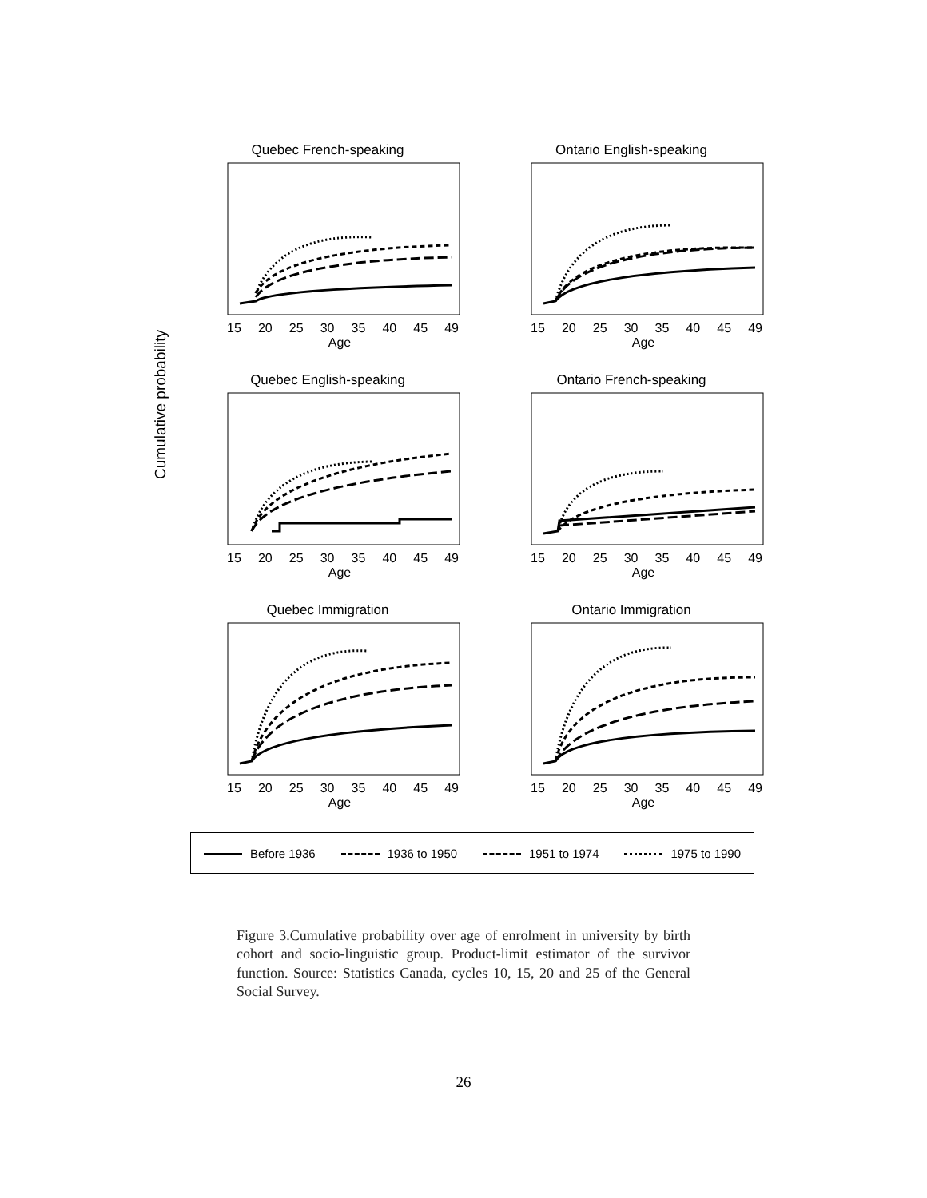Cumulative probability
Quebec French-speaking
15 20 25 30 35 40 45 49
Age
Ontario English-speaking
15 20 25 30 35 40 45 49
Age
Quebec English-speaking
15 20 25 30 35 40 45 49
Age
Ontario French-speaking
15 20 25 30 35 40 45 49
Age
Quebec Immigration
15 20 25 30 35 40 45 49
Age
Ontario Immigration
15 20 25 30 35 40 45 49
Age
Before 1936 1936 to 1950 1951 to 1974 1975 to 1990
Figure 3.Cumulative probability over age of enrolment in university by birth cohort and socio-linguistic group. Product-limit estimator of the survivor function. Source: Statistics Canada, cycles 10, 15, 20 and 25 of the General Social Survey.
26